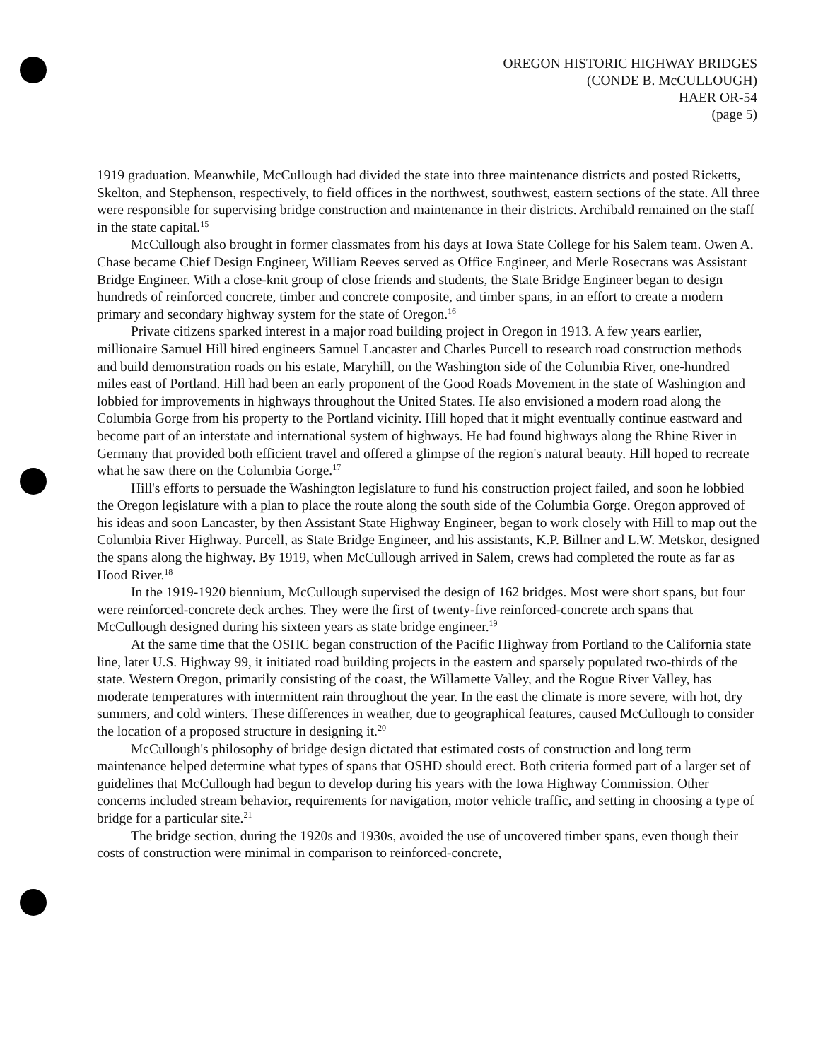OREGON HISTORIC HIGHWAY BRIDGES
(CONDE B. McCULLOUGH)
HAER OR-54
(page 5)
1919 graduation. Meanwhile, McCullough had divided the state into three maintenance districts and posted Ricketts, Skelton, and Stephenson, respectively, to field offices in the northwest, southwest, eastern sections of the state. All three were responsible for supervising bridge construction and maintenance in their districts. Archibald remained on the staff in the state capital.<sup>15</sup>
McCullough also brought in former classmates from his days at Iowa State College for his Salem team. Owen A. Chase became Chief Design Engineer, William Reeves served as Office Engineer, and Merle Rosecrans was Assistant Bridge Engineer. With a close-knit group of close friends and students, the State Bridge Engineer began to design hundreds of reinforced concrete, timber and concrete composite, and timber spans, in an effort to create a modern primary and secondary highway system for the state of Oregon.<sup>16</sup>
Private citizens sparked interest in a major road building project in Oregon in 1913. A few years earlier, millionaire Samuel Hill hired engineers Samuel Lancaster and Charles Purcell to research road construction methods and build demonstration roads on his estate, Maryhill, on the Washington side of the Columbia River, one-hundred miles east of Portland. Hill had been an early proponent of the Good Roads Movement in the state of Washington and lobbied for improvements in highways throughout the United States. He also envisioned a modern road along the Columbia Gorge from his property to the Portland vicinity. Hill hoped that it might eventually continue eastward and become part of an interstate and international system of highways. He had found highways along the Rhine River in Germany that provided both efficient travel and offered a glimpse of the region's natural beauty. Hill hoped to recreate what he saw there on the Columbia Gorge.<sup>17</sup>
Hill's efforts to persuade the Washington legislature to fund his construction project failed, and soon he lobbied the Oregon legislature with a plan to place the route along the south side of the Columbia Gorge. Oregon approved of his ideas and soon Lancaster, by then Assistant State Highway Engineer, began to work closely with Hill to map out the Columbia River Highway. Purcell, as State Bridge Engineer, and his assistants, K.P. Billner and L.W. Metskor, designed the spans along the highway. By 1919, when McCullough arrived in Salem, crews had completed the route as far as Hood River.<sup>18</sup>
In the 1919-1920 biennium, McCullough supervised the design of 162 bridges. Most were short spans, but four were reinforced-concrete deck arches. They were the first of twenty-five reinforced-concrete arch spans that McCullough designed during his sixteen years as state bridge engineer.<sup>19</sup>
At the same time that the OSHC began construction of the Pacific Highway from Portland to the California state line, later U.S. Highway 99, it initiated road building projects in the eastern and sparsely populated two-thirds of the state. Western Oregon, primarily consisting of the coast, the Willamette Valley, and the Rogue River Valley, has moderate temperatures with intermittent rain throughout the year. In the east the climate is more severe, with hot, dry summers, and cold winters. These differences in weather, due to geographical features, caused McCullough to consider the location of a proposed structure in designing it.<sup>20</sup>
McCullough's philosophy of bridge design dictated that estimated costs of construction and long term maintenance helped determine what types of spans that OSHD should erect. Both criteria formed part of a larger set of guidelines that McCullough had begun to develop during his years with the Iowa Highway Commission. Other concerns included stream behavior, requirements for navigation, motor vehicle traffic, and setting in choosing a type of bridge for a particular site.<sup>21</sup>
The bridge section, during the 1920s and 1930s, avoided the use of uncovered timber spans, even though their costs of construction were minimal in comparison to reinforced-concrete,